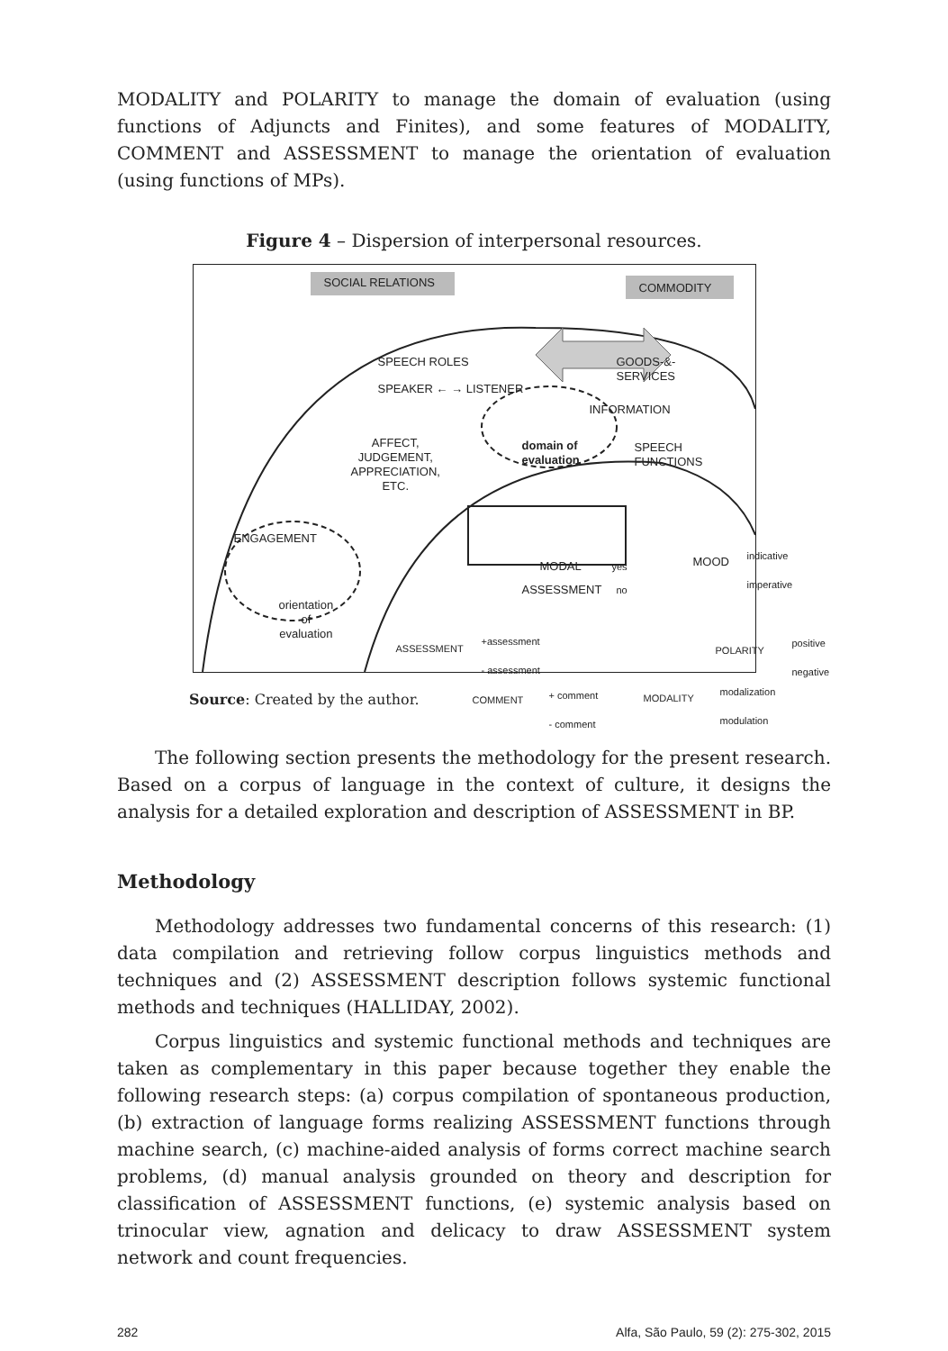MODALITY and POLARITY to manage the domain of evaluation (using functions of Adjuncts and Finites), and some features of MODALITY, COMMENT and ASSESSMENT to manage the orientation of evaluation (using functions of MPs).
Figure 4 – Dispersion of interpersonal resources.
SOCIAL RELATIONS COMMODITY
SPEECH ROLES
SPEAKER ← → LISTENER
GOODS-&-
SERVICES
INFORMATION
AFFECT,
JUDGEMENT,
APPRECIATION,
ETC.
domain of
evaluation
SPEECH
FUNCTIONS
ENGAGEMENT
orientation
of
evaluation
MODAL yes
ASSESSMENT no
MOOD
indicative
imperative
ASSESSMENT
+assessment
- assessment
COMMENT + comment
- comment
POLARITY
positive
negative
MODALITY
modalization
modulation
Source: Created by the author.
The following section presents the methodology for the present research. Based on a corpus of language in the context of culture, it designs the analysis for a detailed exploration and description of ASSESSMENT in BP.
Methodology
Methodology addresses two fundamental concerns of this research: (1) data compilation and retrieving follow corpus linguistics methods and techniques and (2) ASSESSMENT description follows systemic functional methods and techniques (HALLIDAY, 2002).
Corpus linguistics and systemic functional methods and techniques are taken as complementary in this paper because together they enable the following research steps: (a) corpus compilation of spontaneous production, (b) extraction of language forms realizing ASSESSMENT functions through machine search, (c) machine-aided analysis of forms correct machine search problems, (d) manual analysis grounded on theory and description for classification of ASSESSMENT functions, (e) systemic analysis based on trinocular view, agnation and delicacy to draw ASSESSMENT system network and count frequencies.
282 Alfa, São Paulo, 59 (2): 275-302, 2015